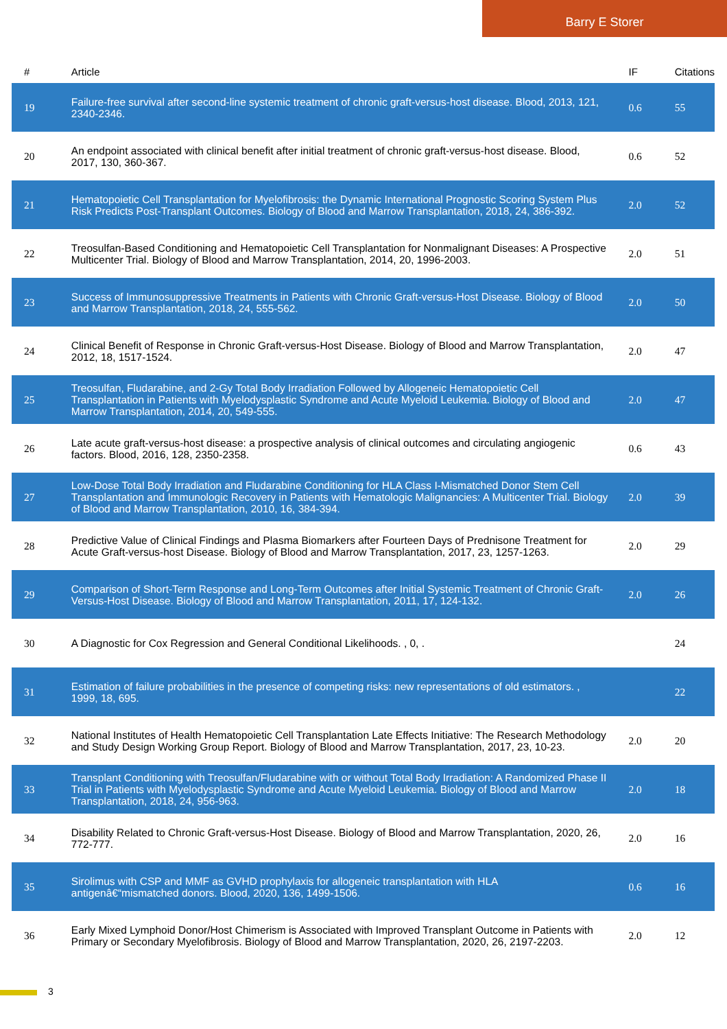Barry E Storer
| # | Article | IF | Citations |
| --- | --- | --- | --- |
| 19 | Failure-free survival after second-line systemic treatment of chronic graft-versus-host disease. Blood, 2013, 121, 2340-2346. | 0.6 | 55 |
| 20 | An endpoint associated with clinical benefit after initial treatment of chronic graft-versus-host disease. Blood, 2017, 130, 360-367. | 0.6 | 52 |
| 21 | Hematopoietic Cell Transplantation for Myelofibrosis: the Dynamic International Prognostic Scoring System Plus Risk Predicts Post-Transplant Outcomes. Biology of Blood and Marrow Transplantation, 2018, 24, 386-392. | 2.0 | 52 |
| 22 | Treosulfan-Based Conditioning and Hematopoietic Cell Transplantation for Nonmalignant Diseases: A Prospective Multicenter Trial. Biology of Blood and Marrow Transplantation, 2014, 20, 1996-2003. | 2.0 | 51 |
| 23 | Success of Immunosuppressive Treatments in Patients with Chronic Graft-versus-Host Disease. Biology of Blood and Marrow Transplantation, 2018, 24, 555-562. | 2.0 | 50 |
| 24 | Clinical Benefit of Response in Chronic Graft-versus-Host Disease. Biology of Blood and Marrow Transplantation, 2012, 18, 1517-1524. | 2.0 | 47 |
| 25 | Treosulfan, Fludarabine, and 2-Gy Total Body Irradiation Followed by Allogeneic Hematopoietic Cell Transplantation in Patients with Myelodysplastic Syndrome and Acute Myeloid Leukemia. Biology of Blood and Marrow Transplantation, 2014, 20, 549-555. | 2.0 | 47 |
| 26 | Late acute graft-versus-host disease: a prospective analysis of clinical outcomes and circulating angiogenic factors. Blood, 2016, 128, 2350-2358. | 0.6 | 43 |
| 27 | Low-Dose Total Body Irradiation and Fludarabine Conditioning for HLA Class I-Mismatched Donor Stem Cell Transplantation and Immunologic Recovery in Patients with Hematologic Malignancies: A Multicenter Trial. Biology of Blood and Marrow Transplantation, 2010, 16, 384-394. | 2.0 | 39 |
| 28 | Predictive Value of Clinical Findings and Plasma Biomarkers after Fourteen Days of Prednisone Treatment for Acute Graft-versus-host Disease. Biology of Blood and Marrow Transplantation, 2017, 23, 1257-1263. | 2.0 | 29 |
| 29 | Comparison of Short-Term Response and Long-Term Outcomes after Initial Systemic Treatment of Chronic Graft-Versus-Host Disease. Biology of Blood and Marrow Transplantation, 2011, 17, 124-132. | 2.0 | 26 |
| 30 | A Diagnostic for Cox Regression and General Conditional Likelihoods. , 0, . | | 24 |
| 31 | Estimation of failure probabilities in the presence of competing risks: new representations of old estimators. , 1999, 18, 695. | | 22 |
| 32 | National Institutes of Health Hematopoietic Cell Transplantation Late Effects Initiative: The Research Methodology and Study Design Working Group Report. Biology of Blood and Marrow Transplantation, 2017, 23, 10-23. | 2.0 | 20 |
| 33 | Transplant Conditioning with Treosulfan/Fludarabine with or without Total Body Irradiation: A Randomized Phase II Trial in Patients with Myelodysplastic Syndrome and Acute Myeloid Leukemia. Biology of Blood and Marrow Transplantation, 2018, 24, 956-963. | 2.0 | 18 |
| 34 | Disability Related to Chronic Graft-versus-Host Disease. Biology of Blood and Marrow Transplantation, 2020, 26, 772-777. | 2.0 | 16 |
| 35 | Sirolimus with CSP and MMF as GVHD prophylaxis for allogeneic transplantation with HLA antigenâ€“mismatched donors. Blood, 2020, 136, 1499-1506. | 0.6 | 16 |
| 36 | Early Mixed Lymphoid Donor/Host Chimerism is Associated with Improved Transplant Outcome in Patients with Primary or Secondary Myelofibrosis. Biology of Blood and Marrow Transplantation, 2020, 26, 2197-2203. | 2.0 | 12 |
3